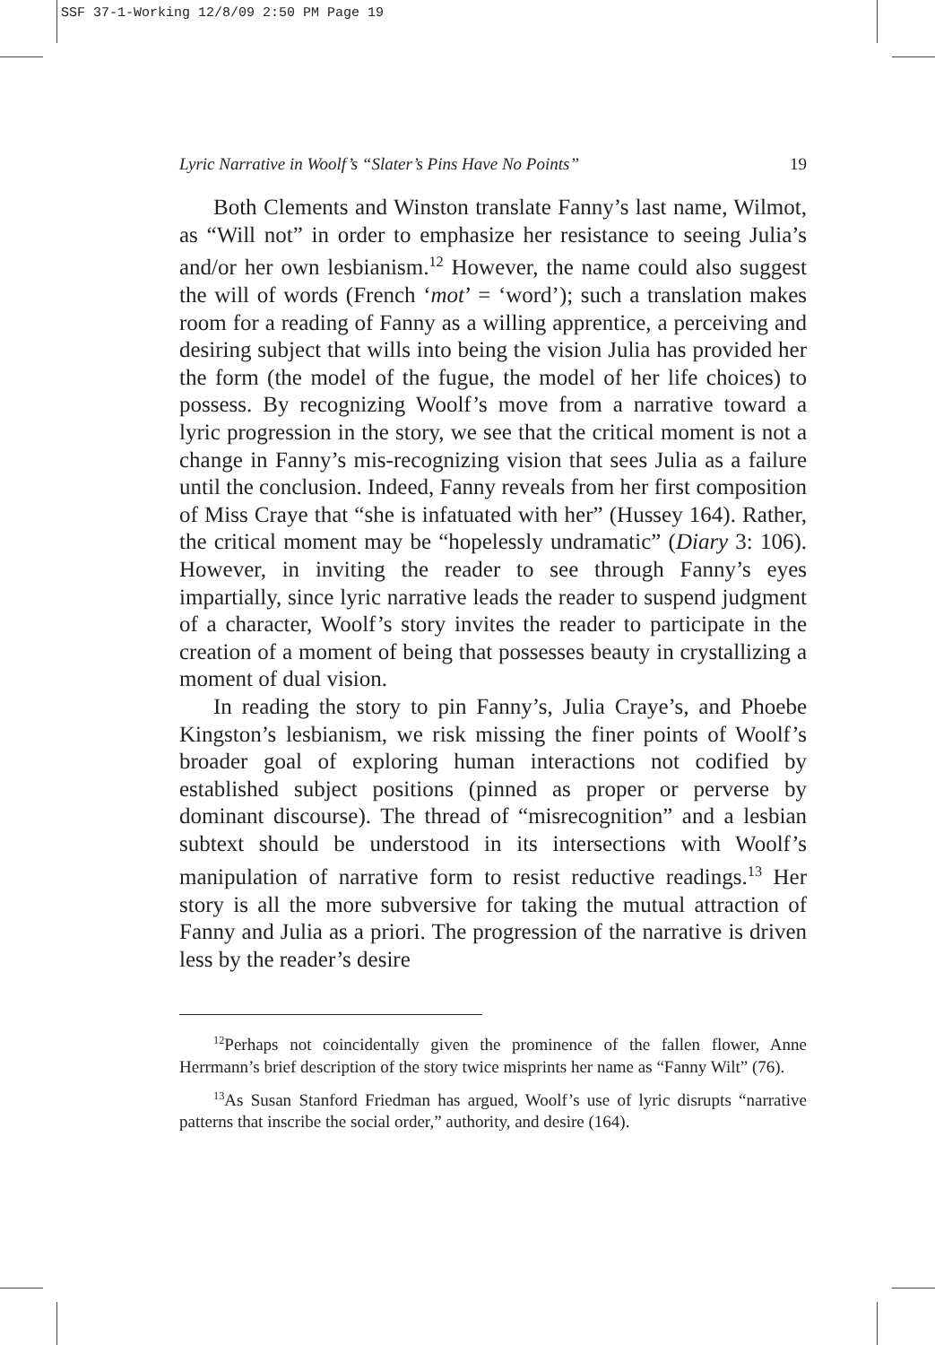SSF 37-1-Working 12/8/09 2:50 PM Page 19
Lyric Narrative in Woolf’s “Slater’s Pins Have No Points” 19
Both Clements and Winston translate Fanny’s last name, Wilmot, as “Will not” in order to emphasize her resistance to seeing Julia’s and/or her own lesbianism.<sup>12</sup> However, the name could also suggest the will of words (French ‘mot’ = ‘word’); such a translation makes room for a reading of Fanny as a willing apprentice, a perceiving and desiring subject that wills into being the vision Julia has provided her the form (the model of the fugue, the model of her life choices) to possess. By recognizing Woolf’s move from a narrative toward a lyric progression in the story, we see that the critical moment is not a change in Fanny’s mis-recognizing vision that sees Julia as a failure until the conclusion. Indeed, Fanny reveals from her first composition of Miss Craye that “she is infatuated with her” (Hussey 164). Rather, the critical moment may be “hopelessly undramatic” (Diary 3: 106). However, in inviting the reader to see through Fanny’s eyes impartially, since lyric narrative leads the reader to suspend judgment of a character, Woolf’s story invites the reader to participate in the creation of a moment of being that possesses beauty in crystallizing a moment of dual vision.
In reading the story to pin Fanny’s, Julia Craye’s, and Phoebe Kingston’s lesbianism, we risk missing the finer points of Woolf’s broader goal of exploring human interactions not codified by established subject positions (pinned as proper or perverse by dominant discourse). The thread of “misrecognition” and a lesbian subtext should be understood in its intersections with Woolf’s manipulation of narrative form to resist reductive readings.<sup>13</sup> Her story is all the more subversive for taking the mutual attraction of Fanny and Julia as a priori. The progression of the narrative is driven less by the reader’s desire
<sup>12</sup> Perhaps not coincidentally given the prominence of the fallen flower, Anne Herrmann’s brief description of the story twice misprints her name as “Fanny Wilt” (76).
<sup>13</sup> As Susan Stanford Friedman has argued, Woolf’s use of lyric disrupts “narrative patterns that inscribe the social order,” authority, and desire (164).